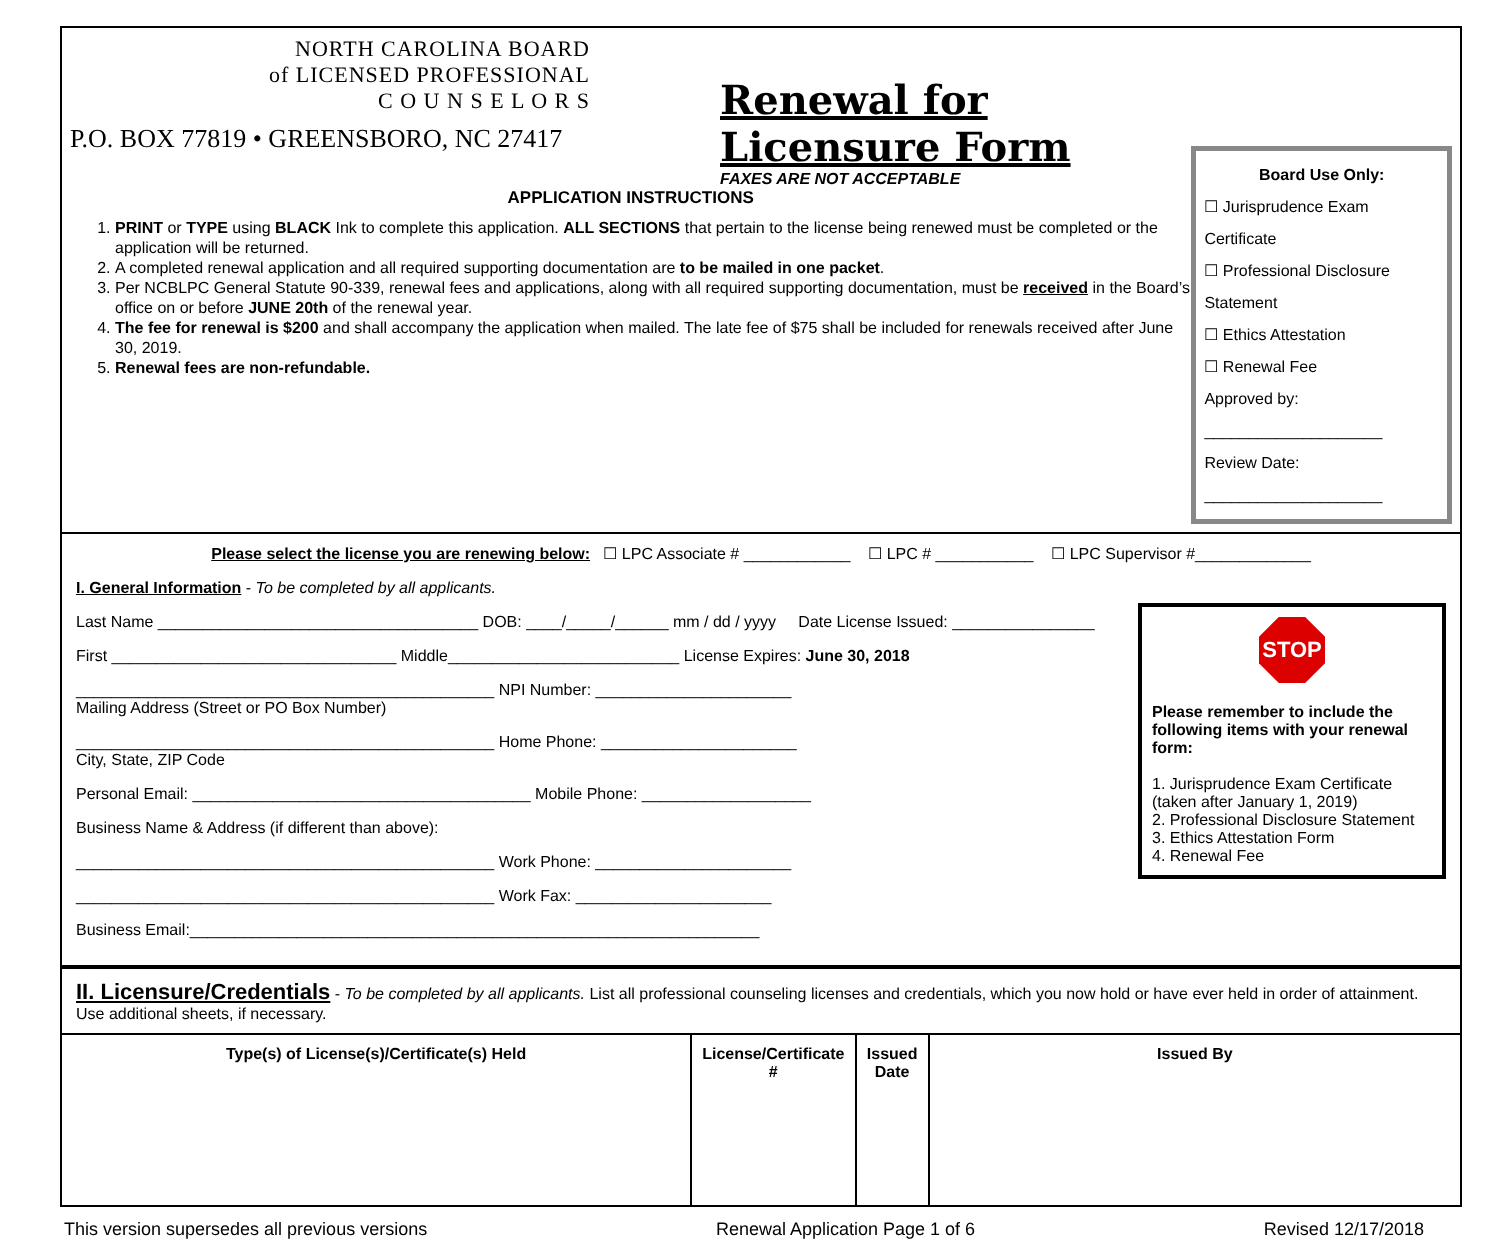NORTH CAROLINA BOARD
of LICENSED PROFESSIONAL
C O U N S E L O R S
P.O. BOX 77819 • GREENSBORO, NC 27417
Renewal for Licensure Form
FAXES ARE NOT ACCEPTABLE
APPLICATION INSTRUCTIONS
1. PRINT or TYPE using BLACK Ink to complete this application. ALL SECTIONS that pertain to the license being renewed must be completed or the application will be returned.
2. A completed renewal application and all required supporting documentation are to be mailed in one packet.
3. Per NCBLPC General Statute 90-339, renewal fees and applications, along with all required supporting documentation, must be received in the Board’s office on or before JUNE 20th of the renewal year.
4. The fee for renewal is $200 and shall accompany the application when mailed. The late fee of $75 shall be included for renewals received after June 30, 2019.
5. Renewal fees are non-refundable.
Board Use Only:
☐ Jurisprudence Exam Certificate
☐ Professional Disclosure Statement
☐ Ethics Attestation
☐ Renewal Fee
Approved by: ____________________
Review Date: ____________________
Please select the license you are renewing below: ☐ LPC Associate # ____________ ☐ LPC # ___________ ☐ LPC Supervisor #_____________
I. General Information - To be completed by all applicants.
STOP
Please remember to include the following items with your renewal form:
1. Jurisprudence Exam Certificate (taken after January 1, 2019)
2. Professional Disclosure Statement
3. Ethics Attestation Form
4. Renewal Fee
Last Name ____________________________________ DOB: ____/_____/______ mm / dd / yyyy Date License Issued: ________________
First ________________________________ Middle__________________________ License Expires: June 30, 2018
_______________________________________________ NPI Number: ______________________
Mailing Address (Street or PO Box Number)
_______________________________________________ Home Phone: ______________________
City, State, ZIP Code
Personal Email: ______________________________________ Mobile Phone: ___________________
Business Name & Address (if different than above):
_______________________________________________ Work Phone: ______________________
_______________________________________________ Work Fax: ______________________
Business Email:________________________________________________________________
II. Licensure/Credentials - To be completed by all applicants. List all professional counseling licenses and credentials, which you now hold or have ever held in order of attainment. Use additional sheets, if necessary.
| Type(s) of License(s)/Certificate(s) Held | License/Certificate # | Issued Date | Issued By |
| --- | --- | --- | --- |
This version supersedes all previous versions Renewal Application Page 1 of 6 Revised 12/17/2018